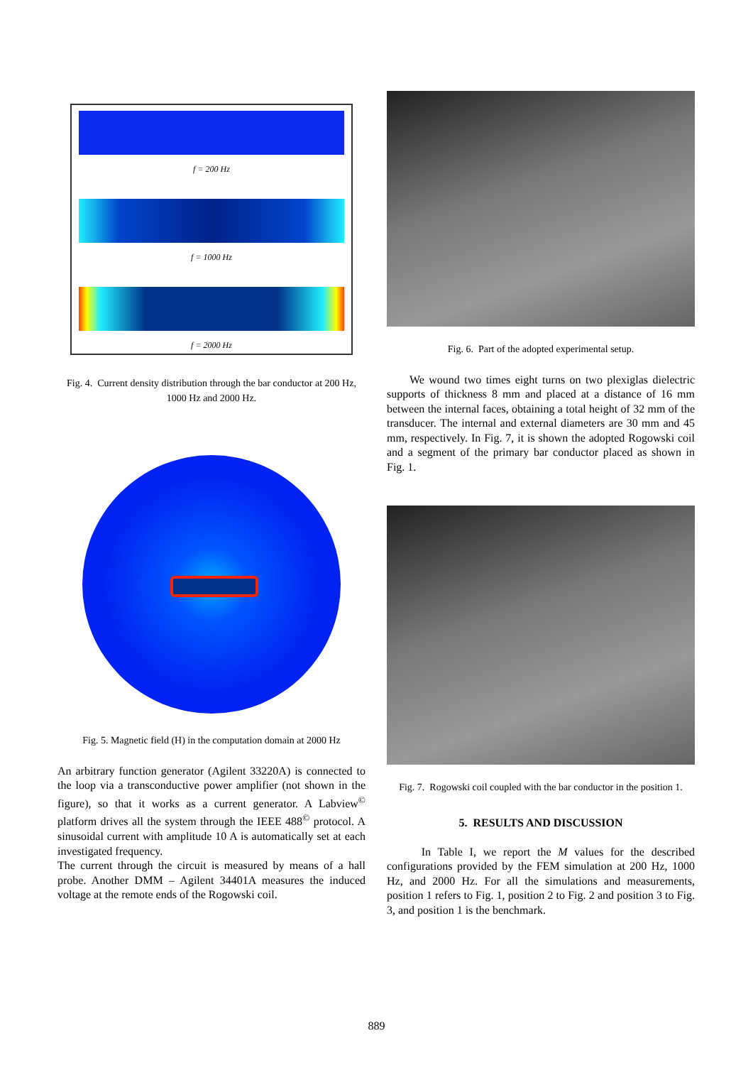f = 200 Hz
f = 1000 Hz
f = 2000 Hz
Fig. 4. Current density distribution through the bar conductor at 200 Hz, 1000 Hz and 2000 Hz.
Fig. 5. Magnetic field (H) in the computation domain at 2000 Hz
An arbitrary function generator (Agilent 33220A) is connected to the loop via a transconductive power amplifier (not shown in the figure), so that it works as a current generator. A Labview<sup>©</sup> platform drives all the system through the IEEE 488<sup>©</sup> protocol. A sinusoidal current with amplitude 10 A is automatically set at each investigated frequency.
The current through the circuit is measured by means of a hall probe. Another DMM – Agilent 34401A measures the induced voltage at the remote ends of the Rogowski coil.
Fig. 6. Part of the adopted experimental setup.
We wound two times eight turns on two plexiglas dielectric supports of thickness 8 mm and placed at a distance of 16 mm between the internal faces, obtaining a total height of 32 mm of the transducer. The internal and external diameters are 30 mm and 45 mm, respectively. In Fig. 7, it is shown the adopted Rogowski coil and a segment of the primary bar conductor placed as shown in Fig. 1.
Fig. 7. Rogowski coil coupled with the bar conductor in the position 1.
5. RESULTS AND DISCUSSION
In Table I, we report the M values for the described configurations provided by the FEM simulation at 200 Hz, 1000 Hz, and 2000 Hz. For all the simulations and measurements, position 1 refers to Fig. 1, position 2 to Fig. 2 and position 3 to Fig. 3, and position 1 is the benchmark.
889